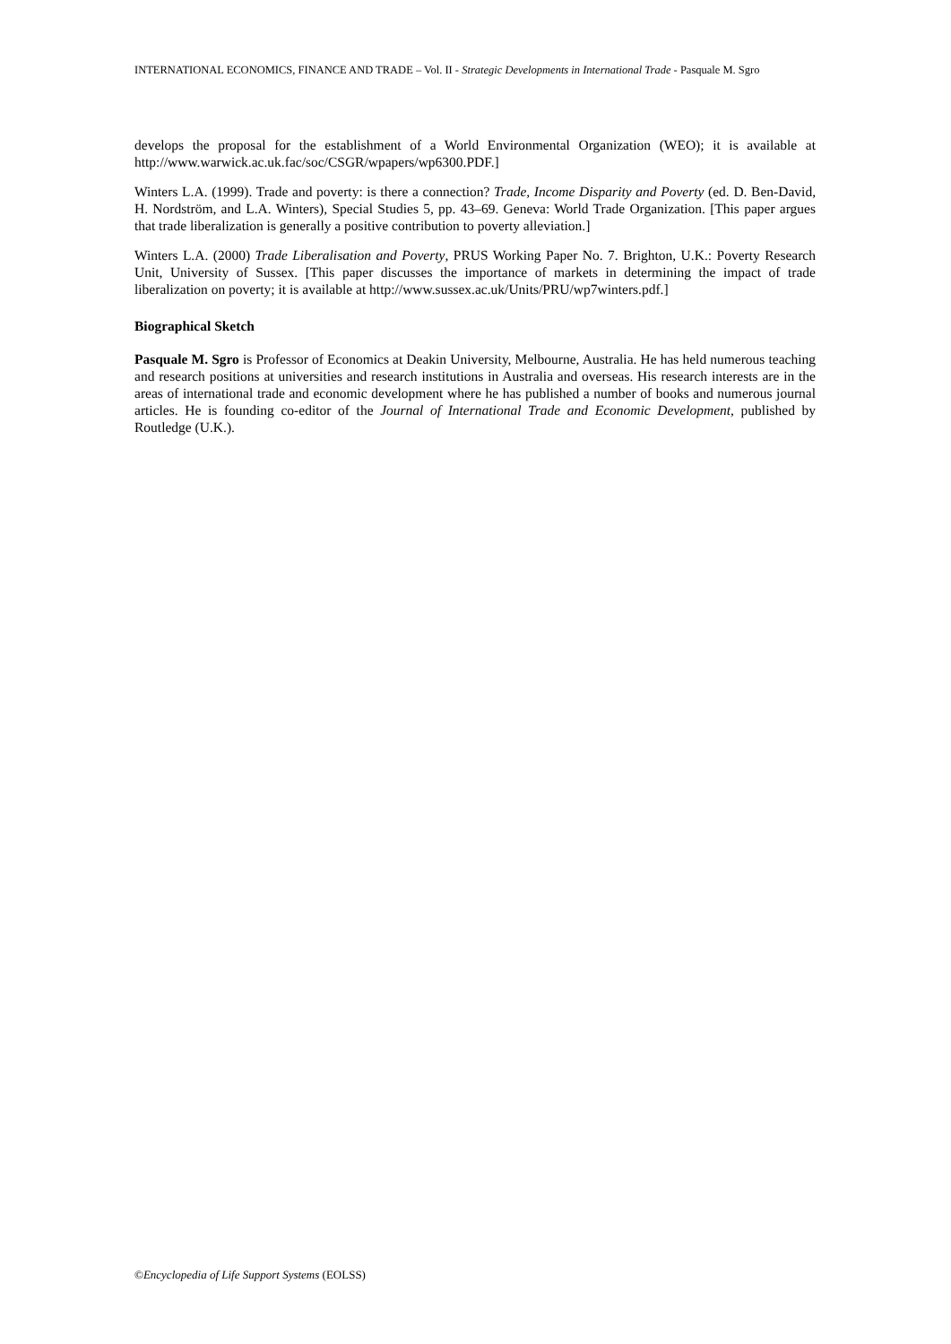INTERNATIONAL ECONOMICS, FINANCE AND TRADE – Vol. II - Strategic Developments in International Trade - Pasquale M. Sgro
develops the proposal for the establishment of a World Environmental Organization (WEO); it is available at http://www.warwick.ac.uk.fac/soc/CSGR/wpapers/wp6300.PDF.]
Winters L.A. (1999). Trade and poverty: is there a connection? Trade, Income Disparity and Poverty (ed. D. Ben-David, H. Nordström, and L.A. Winters), Special Studies 5, pp. 43–69. Geneva: World Trade Organization. [This paper argues that trade liberalization is generally a positive contribution to poverty alleviation.]
Winters L.A. (2000) Trade Liberalisation and Poverty, PRUS Working Paper No. 7. Brighton, U.K.: Poverty Research Unit, University of Sussex. [This paper discusses the importance of markets in determining the impact of trade liberalization on poverty; it is available at http://www.sussex.ac.uk/Units/PRU/wp7winters.pdf.]
Biographical Sketch
Pasquale M. Sgro is Professor of Economics at Deakin University, Melbourne, Australia. He has held numerous teaching and research positions at universities and research institutions in Australia and overseas. His research interests are in the areas of international trade and economic development where he has published a number of books and numerous journal articles. He is founding co-editor of the Journal of International Trade and Economic Development, published by Routledge (U.K.).
©Encyclopedia of Life Support Systems (EOLSS)